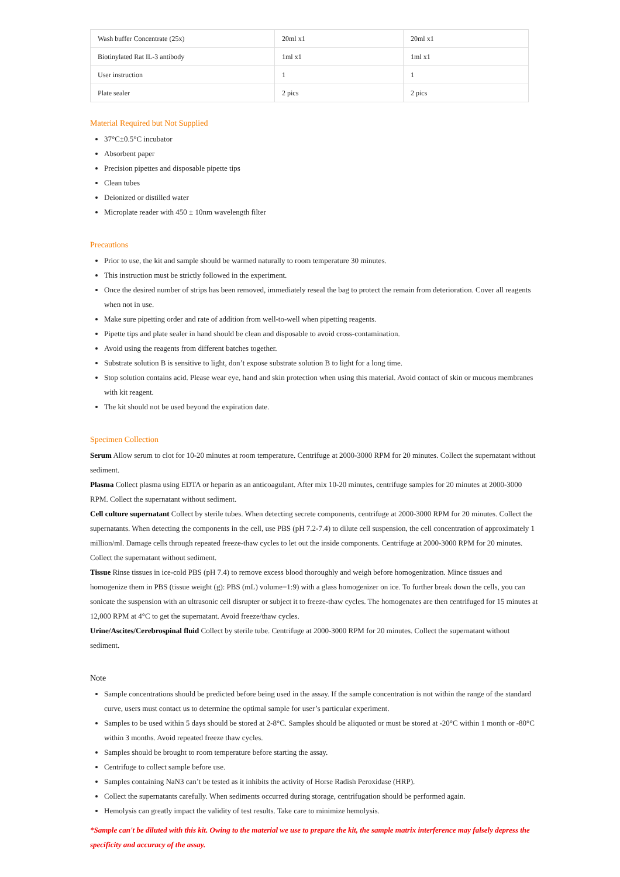| Wash buffer Concentrate (25x) | 20ml x1 | 20ml x1 |
| Biotinylated Rat IL-3 antibody | 1ml x1 | 1ml x1 |
| User instruction | 1 | 1 |
| Plate sealer | 2 pics | 2 pics |
Material Required but Not Supplied
37°C±0.5°C incubator
Absorbent paper
Precision pipettes and disposable pipette tips
Clean tubes
Deionized or distilled water
Microplate reader with 450 ± 10nm wavelength filter
Precautions
Prior to use, the kit and sample should be warmed naturally to room temperature 30 minutes.
This instruction must be strictly followed in the experiment.
Once the desired number of strips has been removed, immediately reseal the bag to protect the remain from deterioration. Cover all reagents when not in use.
Make sure pipetting order and rate of addition from well-to-well when pipetting reagents.
Pipette tips and plate sealer in hand should be clean and disposable to avoid cross-contamination.
Avoid using the reagents from different batches together.
Substrate solution B is sensitive to light, don’t expose substrate solution B to light for a long time.
Stop solution contains acid. Please wear eye, hand and skin protection when using this material. Avoid contact of skin or mucous membranes with kit reagent.
The kit should not be used beyond the expiration date.
Specimen Collection
Serum Allow serum to clot for 10-20 minutes at room temperature. Centrifuge at 2000-3000 RPM for 20 minutes. Collect the supernatant without sediment.
Plasma Collect plasma using EDTA or heparin as an anticoagulant. After mix 10-20 minutes, centrifuge samples for 20 minutes at 2000-3000 RPM. Collect the supernatant without sediment.
Cell culture supernatant Collect by sterile tubes. When detecting secrete components, centrifuge at 2000-3000 RPM for 20 minutes. Collect the supernatants. When detecting the components in the cell, use PBS (pH 7.2-7.4) to dilute cell suspension, the cell concentration of approximately 1 million/ml. Damage cells through repeated freeze-thaw cycles to let out the inside components. Centrifuge at 2000-3000 RPM for 20 minutes. Collect the supernatant without sediment.
Tissue Rinse tissues in ice-cold PBS (pH 7.4) to remove excess blood thoroughly and weigh before homogenization. Mince tissues and homogenize them in PBS (tissue weight (g): PBS (mL) volume=1:9) with a glass homogenizer on ice. To further break down the cells, you can sonicate the suspension with an ultrasonic cell disrupter or subject it to freeze-thaw cycles. The homogenates are then centrifuged for 15 minutes at 12,000 RPM at 4°C to get the supernatant. Avoid freeze/thaw cycles.
Urine/Ascites/Cerebrospinal fluid Collect by sterile tube. Centrifuge at 2000-3000 RPM for 20 minutes. Collect the supernatant without sediment.
Note
Sample concentrations should be predicted before being used in the assay. If the sample concentration is not within the range of the standard curve, users must contact us to determine the optimal sample for user’s particular experiment.
Samples to be used within 5 days should be stored at 2-8°C. Samples should be aliquoted or must be stored at -20°C within 1 month or -80°C within 3 months. Avoid repeated freeze thaw cycles.
Samples should be brought to room temperature before starting the assay.
Centrifuge to collect sample before use.
Samples containing NaN3 can’t be tested as it inhibits the activity of Horse Radish Peroxidase (HRP).
Collect the supernatants carefully. When sediments occurred during storage, centrifugation should be performed again.
Hemolysis can greatly impact the validity of test results. Take care to minimize hemolysis.
*Sample can't be diluted with this kit. Owing to the material we use to prepare the kit, the sample matrix interference may falsely depress the specificity and accuracy of the assay.